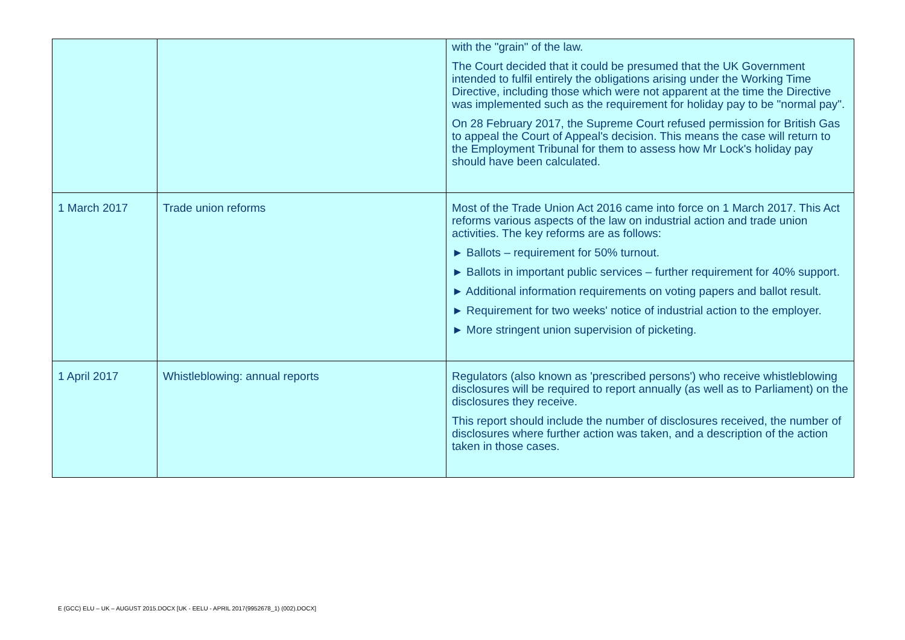| | | with the "grain" of the law. The Court decided that it could be presumed that the UK Government intended to fulfil entirely the obligations arising under the Working Time Directive, including those which were not apparent at the time the Directive was implemented such as the requirement for holiday pay to be "normal pay". On 28 February 2017, the Supreme Court refused permission for British Gas to appeal the Court of Appeal's decision. This means the case will return to the Employment Tribunal for them to assess how Mr Lock's holiday pay should have been calculated. |
| 1 March 2017 | Trade union reforms | Most of the Trade Union Act 2016 came into force on 1 March 2017. This Act reforms various aspects of the law on industrial action and trade union activities. The key reforms are as follows: ► Ballots – requirement for 50% turnout. ► Ballots in important public services – further requirement for 40% support. ► Additional information requirements on voting papers and ballot result. ► Requirement for two weeks' notice of industrial action to the employer. ► More stringent union supervision of picketing. |
| 1 April 2017 | Whistleblowing: annual reports | Regulators (also known as 'prescribed persons') who receive whistleblowing disclosures will be required to report annually (as well as to Parliament) on the disclosures they receive. This report should include the number of disclosures received, the number of disclosures where further action was taken, and a description of the action taken in those cases. |
E (GCC) ELU – UK – AUGUST 2015.DOCX [UK - EELU - APRIL 2017(9952678_1) (002).DOCX]